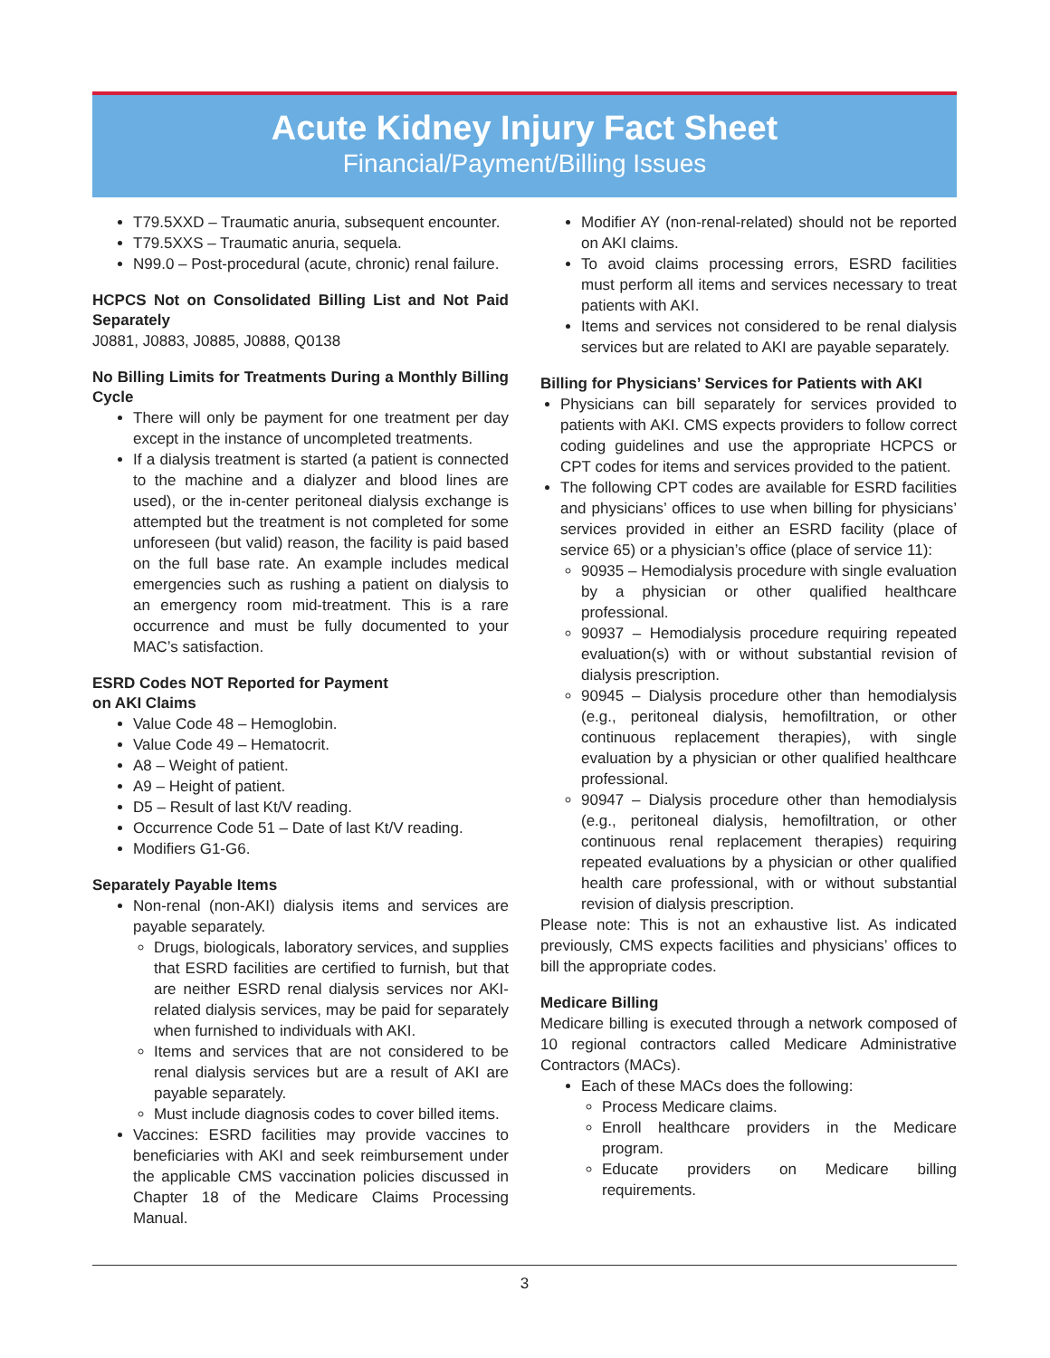Acute Kidney Injury Fact Sheet
Financial/Payment/Billing Issues
T79.5XXD – Traumatic anuria, subsequent encounter.
T79.5XXS – Traumatic anuria, sequela.
N99.0 – Post-procedural (acute, chronic) renal failure.
HCPCS Not on Consolidated Billing List and Not Paid Separately
J0881, J0883, J0885, J0888, Q0138
No Billing Limits for Treatments During a Monthly Billing Cycle
There will only be payment for one treatment per day except in the instance of uncompleted treatments.
If a dialysis treatment is started (a patient is connected to the machine and a dialyzer and blood lines are used), or the in-center peritoneal dialysis exchange is attempted but the treatment is not completed for some unforeseen (but valid) reason, the facility is paid based on the full base rate. An example includes medical emergencies such as rushing a patient on dialysis to an emergency room mid-treatment. This is a rare occurrence and must be fully documented to your MAC’s satisfaction.
ESRD Codes NOT Reported for Payment
on AKI Claims
Value Code 48 – Hemoglobin.
Value Code 49 – Hematocrit.
A8 – Weight of patient.
A9 – Height of patient.
D5 – Result of last Kt/V reading.
Occurrence Code 51 – Date of last Kt/V reading.
Modifiers G1-G6.
Separately Payable Items
Non-renal (non-AKI) dialysis items and services are payable separately.
Drugs, biologicals, laboratory services, and supplies that ESRD facilities are certified to furnish, but that are neither ESRD renal dialysis services nor AKI-related dialysis services, may be paid for separately when furnished to individuals with AKI.
Items and services that are not considered to be renal dialysis services but are a result of AKI are payable separately.
Must include diagnosis codes to cover billed items.
Vaccines: ESRD facilities may provide vaccines to beneficiaries with AKI and seek reimbursement under the applicable CMS vaccination policies discussed in Chapter 18 of the Medicare Claims Processing Manual.
Modifier AY (non-renal-related) should not be reported on AKI claims.
To avoid claims processing errors, ESRD facilities must perform all items and services necessary to treat patients with AKI.
Items and services not considered to be renal dialysis services but are related to AKI are payable separately.
Billing for Physicians’ Services for Patients with AKI
Physicians can bill separately for services provided to patients with AKI. CMS expects providers to follow correct coding guidelines and use the appropriate HCPCS or CPT codes for items and services provided to the patient.
The following CPT codes are available for ESRD facilities and physicians’ offices to use when billing for physicians’ services provided in either an ESRD facility (place of service 65) or a physician’s office (place of service 11):
90935 – Hemodialysis procedure with single evaluation by a physician or other qualified healthcare professional.
90937 – Hemodialysis procedure requiring repeated evaluation(s) with or without substantial revision of dialysis prescription.
90945 – Dialysis procedure other than hemodialysis (e.g., peritoneal dialysis, hemofiltration, or other continuous replacement therapies), with single evaluation by a physician or other qualified healthcare professional.
90947 – Dialysis procedure other than hemodialysis (e.g., peritoneal dialysis, hemofiltration, or other continuous renal replacement therapies) requiring repeated evaluations by a physician or other qualified health care professional, with or without substantial revision of dialysis prescription.
Please note: This is not an exhaustive list. As indicated previously, CMS expects facilities and physicians’ offices to bill the appropriate codes.
Medicare Billing
Medicare billing is executed through a network composed of 10 regional contractors called Medicare Administrative Contractors (MACs).
Each of these MACs does the following:
Process Medicare claims.
Enroll healthcare providers in the Medicare program.
Educate providers on Medicare billing requirements.
3